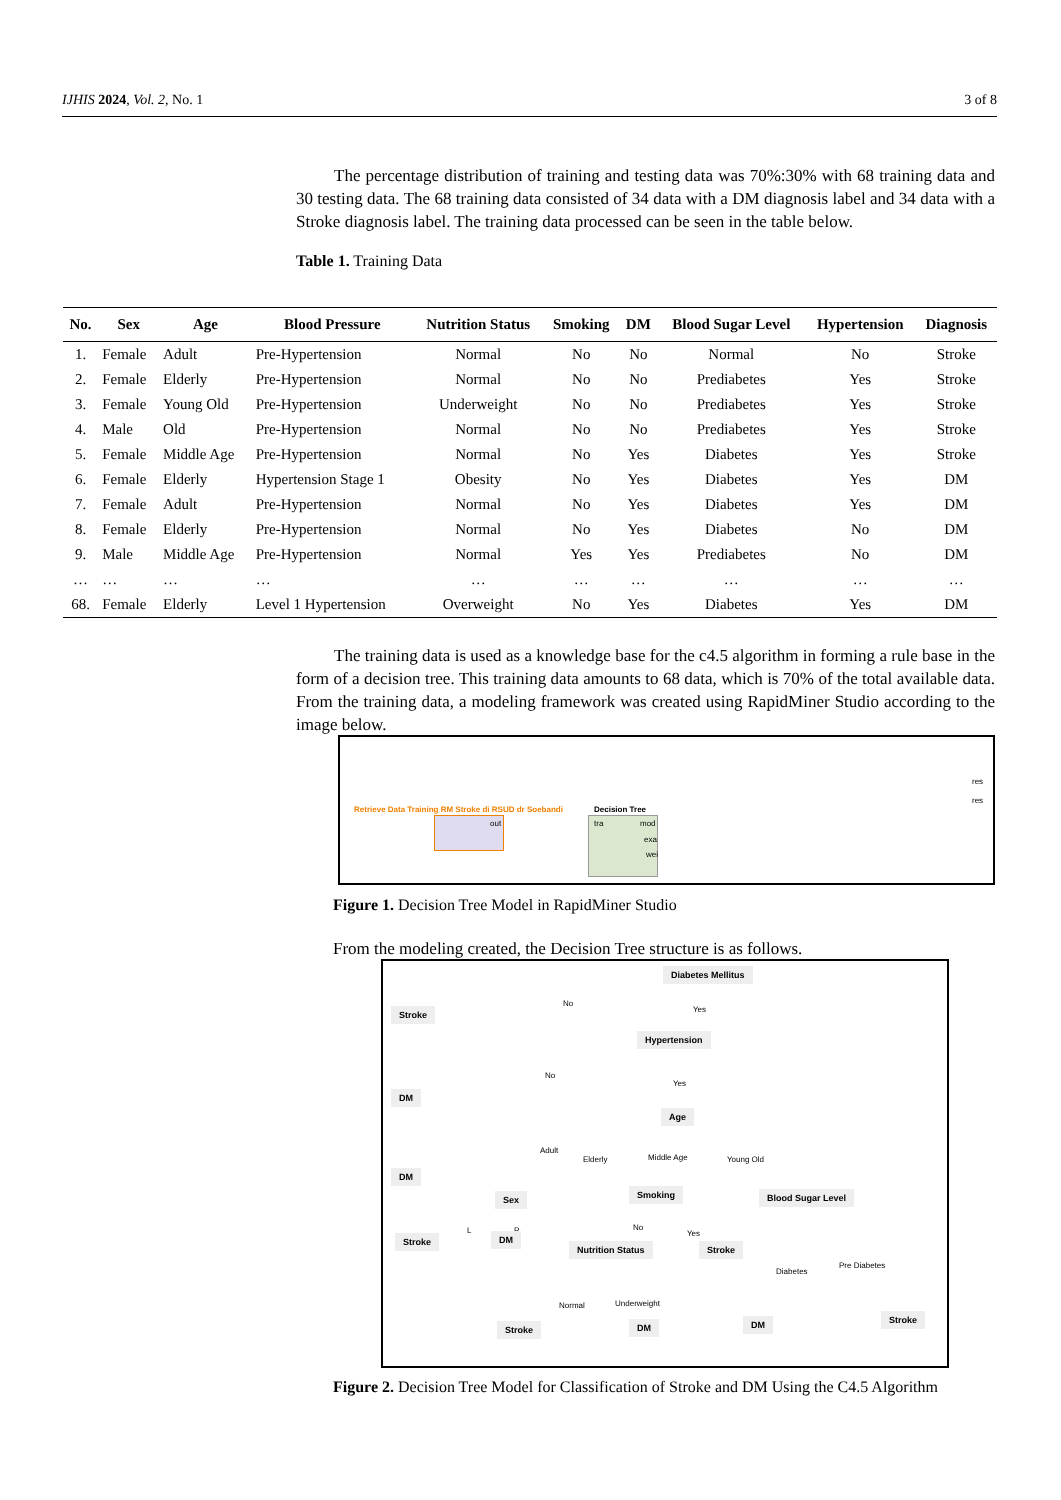IJHIS 2024, Vol. 2, No. 1 3 of 8
The percentage distribution of training and testing data was 70%:30% with 68 training data and 30 testing data. The 68 training data consisted of 34 data with a DM diagnosis label and 34 data with a Stroke diagnosis label. The training data processed can be seen in the table below.
Table 1. Training Data
| No. | Sex | Age | Blood Pressure | Nutrition Status | Smoking | DM | Blood Sugar Level | Hypertension | Diagnosis |
| --- | --- | --- | --- | --- | --- | --- | --- | --- | --- |
| 1. | Female | Adult | Pre-Hypertension | Normal | No | No | Normal | No | Stroke |
| 2. | Female | Elderly | Pre-Hypertension | Normal | No | No | Prediabetes | Yes | Stroke |
| 3. | Female | Young Old | Pre-Hypertension | Underweight | No | No | Prediabetes | Yes | Stroke |
| 4. | Male | Old | Pre-Hypertension | Normal | No | No | Prediabetes | Yes | Stroke |
| 5. | Female | Middle Age | Pre-Hypertension | Normal | No | Yes | Diabetes | Yes | Stroke |
| 6. | Female | Elderly | Hypertension Stage 1 | Obesity | No | Yes | Diabetes | Yes | DM |
| 7. | Female | Adult | Pre-Hypertension | Normal | No | Yes | Diabetes | Yes | DM |
| 8. | Female | Elderly | Pre-Hypertension | Normal | No | Yes | Diabetes | No | DM |
| 9. | Male | Middle Age | Pre-Hypertension | Normal | Yes | Yes | Prediabetes | No | DM |
| … | … | … | … | … | … | … | … | … | … |
| 68. | Female | Elderly | Level 1 Hypertension | Overweight | No | Yes | Diabetes | Yes | DM |
The training data is used as a knowledge base for the c4.5 algorithm in forming a rule base in the form of a decision tree. This training data amounts to 68 data, which is 70% of the total available data. From the training data, a modeling framework was created using RapidMiner Studio according to the image below.
Retrieve Data Training RM Stroke di RSUD dr Soebandi
Decision Tree
out tra mod
exa
wei
res
res
Figure 1. Decision Tree Model in RapidMiner Studio
From the modeling created, the Decision Tree structure is as follows.
Diabetes Mellitus
No
Yes
Stroke
Hypertension
No
Yes
DM
Age
Adult
Elderly Middle Age Young Old
DM
Sex Smoking Blood Sugar Level
L P No
Yes
Stroke DM
Nutrition Status Stroke
Diabetes
Pre Diabetes
Normal Underweight
Stroke DM DM Stroke
Figure 2. Decision Tree Model for Classification of Stroke and DM Using the C4.5 Algorithm